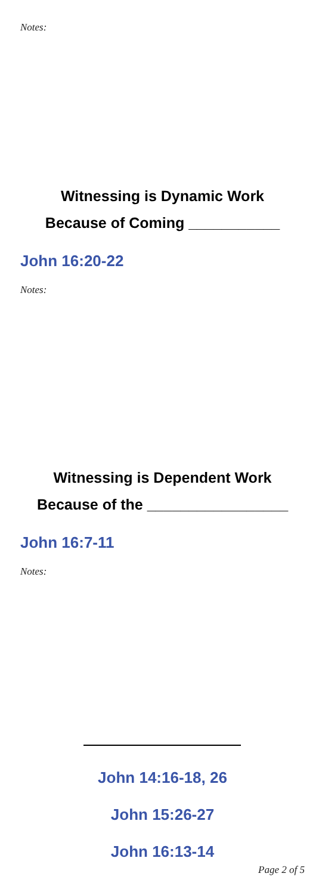Notes:
Witnessing is Dynamic Work
Because of Coming ___________
John 16:20-22
Notes:
Witnessing is Dependent Work
Because of the _________________
John 16:7-11
Notes:
John 14:16-18, 26
John 15:26-27
John 16:13-14
Page 2 of 5